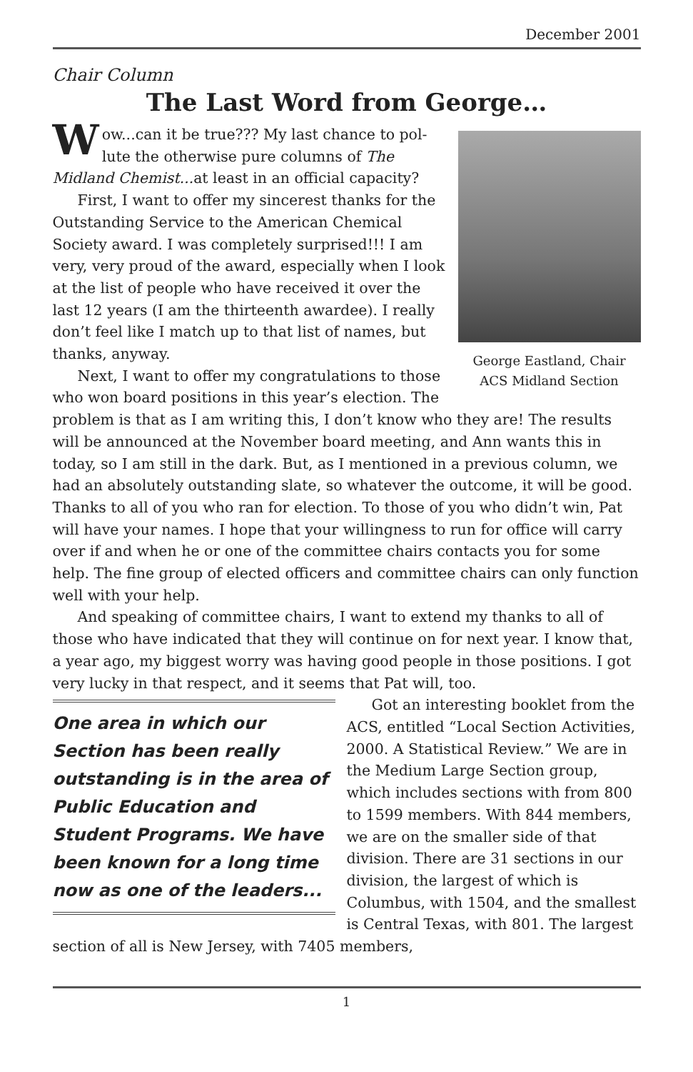December 2001
Chair Column
The Last Word from George…
George Eastland, Chair
ACS Midland Section
Wow...can it be true??? My last chance to pol-lute the otherwise pure columns of The Midland Chemist... at least in an official capacity?
First, I want to offer my sincerest thanks for the Outstanding Service to the American Chemical Society award. I was completely surprised!!! I am very, very proud of the award, especially when I look at the list of people who have received it over the last 12 years (I am the thirteenth awardee). I really don’t feel like I match up to that list of names, but thanks, anyway.
Next, I want to offer my congratulations to those who won board positions in this year’s election. The problem is that as I am writing this, I don’t know who they are! The results will be announced at the November board meeting, and Ann wants this in today, so I am still in the dark. But, as I mentioned in a previous column, we had an absolutely outstanding slate, so whatever the outcome, it will be good. Thanks to all of you who ran for election. To those of you who didn’t win, Pat will have your names. I hope that your willingness to run for office will carry over if and when he or one of the committee chairs contacts you for some help. The fine group of elected officers and committee chairs can only function well with your help.
And speaking of committee chairs, I want to extend my thanks to all of those who have indicated that they will continue on for next year. I know that, a year ago, my biggest worry was having good people in those positions. I got very lucky in that respect, and it seems that Pat will, too.
One area in which our Section has been really outstanding is in the area of Public Education and Student Programs. We have been known for a long time now as one of the leaders...
Got an interesting booklet from the ACS, entitled “Local Section Activities, 2000. A Statistical Review.” We are in the Medium Large Section group, which includes sections with from 800 to 1599 members. With 844 members, we are on the smaller side of that division. There are 31 sections in our division, the largest of which is Columbus, with 1504, and the smallest is Central Texas, with 801. The largest section of all is New Jersey, with 7405 members,
1